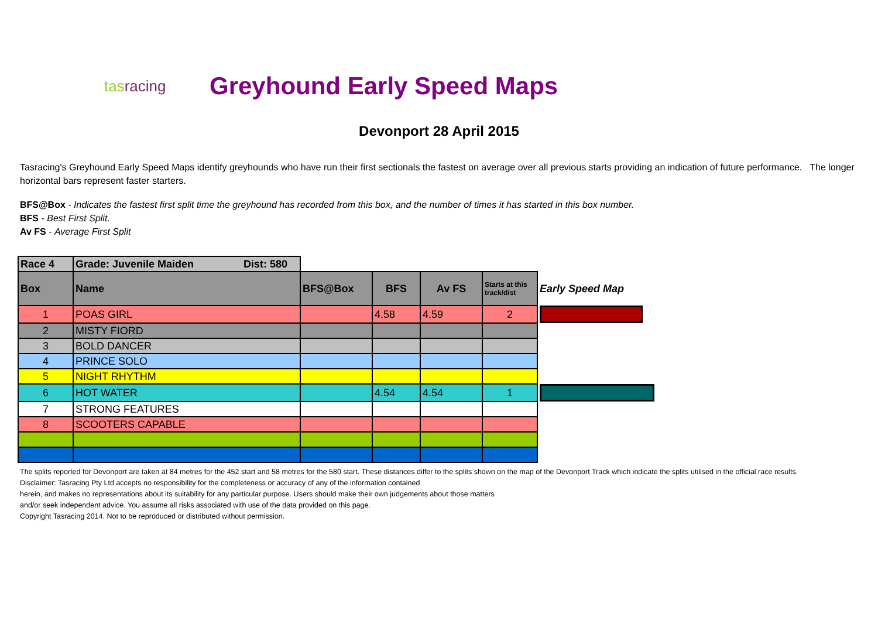tasracing
Greyhound Early Speed Maps
Devonport 28 April 2015
Tasracing's Greyhound Early Speed Maps identify greyhounds who have run their first sectionals the fastest on average over all previous starts providing an indication of future performance. The longer horizontal bars represent faster starters.
BFS@Box - Indicates the fastest first split time the greyhound has recorded from this box, and the number of times it has started in this box number.
BFS - Best First Split.
Av FS - Average First Split
| Race 4 | Grade: Juvenile Maiden Dist: 580 | | | | | |
| Box | Name | BFS@Box | BFS | Av FS | Starts at this track/dist | Early Speed Map |
| 1 | POAS GIRL | | 4.58 | 4.59 | 2 | |
| 2 | MISTY FIORD | | | | | |
| 3 | BOLD DANCER | | | | | |
| 4 | PRINCE SOLO | | | | | |
| 5 | NIGHT RHYTHM | | | | | |
| 6 | HOT WATER | | 4.54 | 4.54 | 1 | |
| 7 | STRONG FEATURES | | | | | |
| 8 | SCOOTERS CAPABLE | | | | | |
The splits reported for Devonport are taken at 84 metres for the 452 start and 58 metres for the 580 start. These distances differ to the splits shown on the map of the Devonport Track which indicate the splits utilised in the official race results.
Disclaimer: Tasracing Pty Ltd accepts no responsibility for the completeness or accuracy of any of the information contained
herein, and makes no representations about its suitability for any particular purpose. Users should make their own judgements about those matters
and/or seek independent advice. You assume all risks associated with use of the data provided on this page.
Copyright Tasracing 2014. Not to be reproduced or distributed without permission.